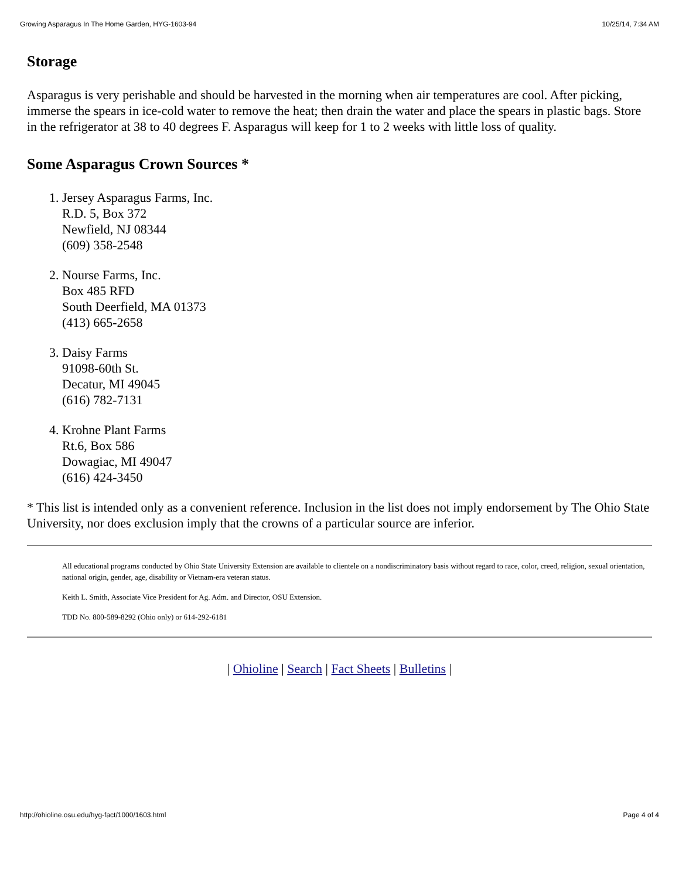Growing Asparagus In The Home Garden, HYG-1603-94 10/25/14, 7:34 AM
Storage
Asparagus is very perishable and should be harvested in the morning when air temperatures are cool. After picking, immerse the spears in ice-cold water to remove the heat; then drain the water and place the spears in plastic bags. Store in the refrigerator at 38 to 40 degrees F. Asparagus will keep for 1 to 2 weeks with little loss of quality.
Some Asparagus Crown Sources *
1. Jersey Asparagus Farms, Inc.
R.D. 5, Box 372
Newfield, NJ 08344
(609) 358-2548
2. Nourse Farms, Inc.
Box 485 RFD
South Deerfield, MA 01373
(413) 665-2658
3. Daisy Farms
91098-60th St.
Decatur, MI 49045
(616) 782-7131
4. Krohne Plant Farms
Rt.6, Box 586
Dowagiac, MI 49047
(616) 424-3450
* This list is intended only as a convenient reference. Inclusion in the list does not imply endorsement by The Ohio State University, nor does exclusion imply that the crowns of a particular source are inferior.
All educational programs conducted by Ohio State University Extension are available to clientele on a nondiscriminatory basis without regard to race, color, creed, religion, sexual orientation, national origin, gender, age, disability or Vietnam-era veteran status.
Keith L. Smith, Associate Vice President for Ag. Adm. and Director, OSU Extension.
TDD No. 800-589-8292 (Ohio only) or 614-292-6181
| Ohioline | Search | Fact Sheets | Bulletins |
http://ohioline.osu.edu/hyg-fact/1000/1603.html Page 4 of 4